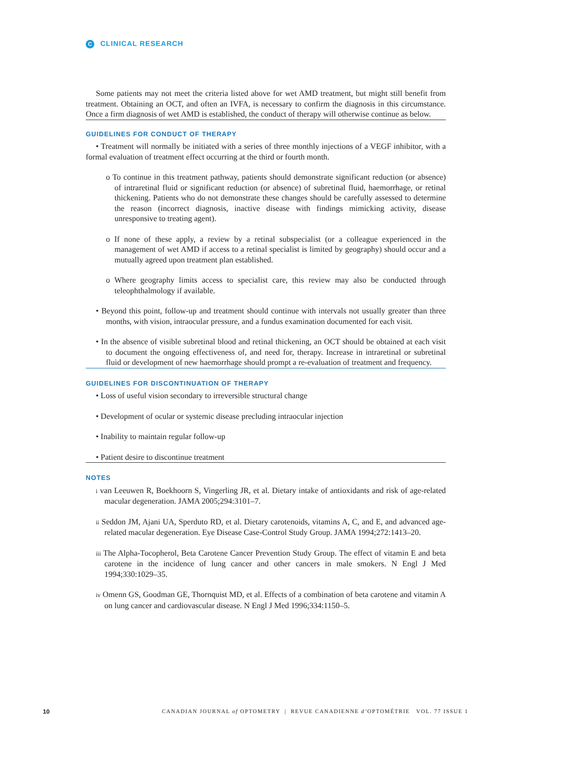C CLINICAL RESEARCH
Some patients may not meet the criteria listed above for wet AMD treatment, but might still benefit from treatment. Obtaining an OCT, and often an IVFA, is necessary to confirm the diagnosis in this circumstance. Once a firm diagnosis of wet AMD is established, the conduct of therapy will otherwise continue as below.
GUIDELINES FOR CONDUCT OF THERAPY
• Treatment will normally be initiated with a series of three monthly injections of a VEGF inhibitor, with a formal evaluation of treatment effect occurring at the third or fourth month.
o To continue in this treatment pathway, patients should demonstrate significant reduction (or absence) of intraretinal fluid or significant reduction (or absence) of subretinal fluid, haemorrhage, or retinal thickening. Patients who do not demonstrate these changes should be carefully assessed to determine the reason (incorrect diagnosis, inactive disease with findings mimicking activity, disease unresponsive to treating agent).
o If none of these apply, a review by a retinal subspecialist (or a colleague experienced in the management of wet AMD if access to a retinal specialist is limited by geography) should occur and a mutually agreed upon treatment plan established.
o Where geography limits access to specialist care, this review may also be conducted through teleophthalmology if available.
• Beyond this point, follow-up and treatment should continue with intervals not usually greater than three months, with vision, intraocular pressure, and a fundus examination documented for each visit.
• In the absence of visible subretinal blood and retinal thickening, an OCT should be obtained at each visit to document the ongoing effectiveness of, and need for, therapy. Increase in intraretinal or subretinal fluid or development of new haemorrhage should prompt a re-evaluation of treatment and frequency.
GUIDELINES FOR DISCONTINUATION OF THERAPY
• Loss of useful vision secondary to irreversible structural change
• Development of ocular or systemic disease precluding intraocular injection
• Inability to maintain regular follow-up
• Patient desire to discontinue treatment
NOTES
i van Leeuwen R, Boekhoorn S, Vingerling JR, et al. Dietary intake of antioxidants and risk of age-related macular degeneration. JAMA 2005;294:3101–7.
ii Seddon JM, Ajani UA, Sperduto RD, et al. Dietary carotenoids, vitamins A, C, and E, and advanced age-related macular degeneration. Eye Disease Case-Control Study Group. JAMA 1994;272:1413–20.
iii The Alpha-Tocopherol, Beta Carotene Cancer Prevention Study Group. The effect of vitamin E and beta carotene in the incidence of lung cancer and other cancers in male smokers. N Engl J Med 1994;330:1029–35.
iv Omenn GS, Goodman GE, Thornquist MD, et al. Effects of a combination of beta carotene and vitamin A on lung cancer and cardiovascular disease. N Engl J Med 1996;334:1150–5.
10 CANADIAN JOURNAL of OPTOMETRY | REVUE CANADIENNE d’OPTOMÉTRIE VOL. 77 ISSUE 1